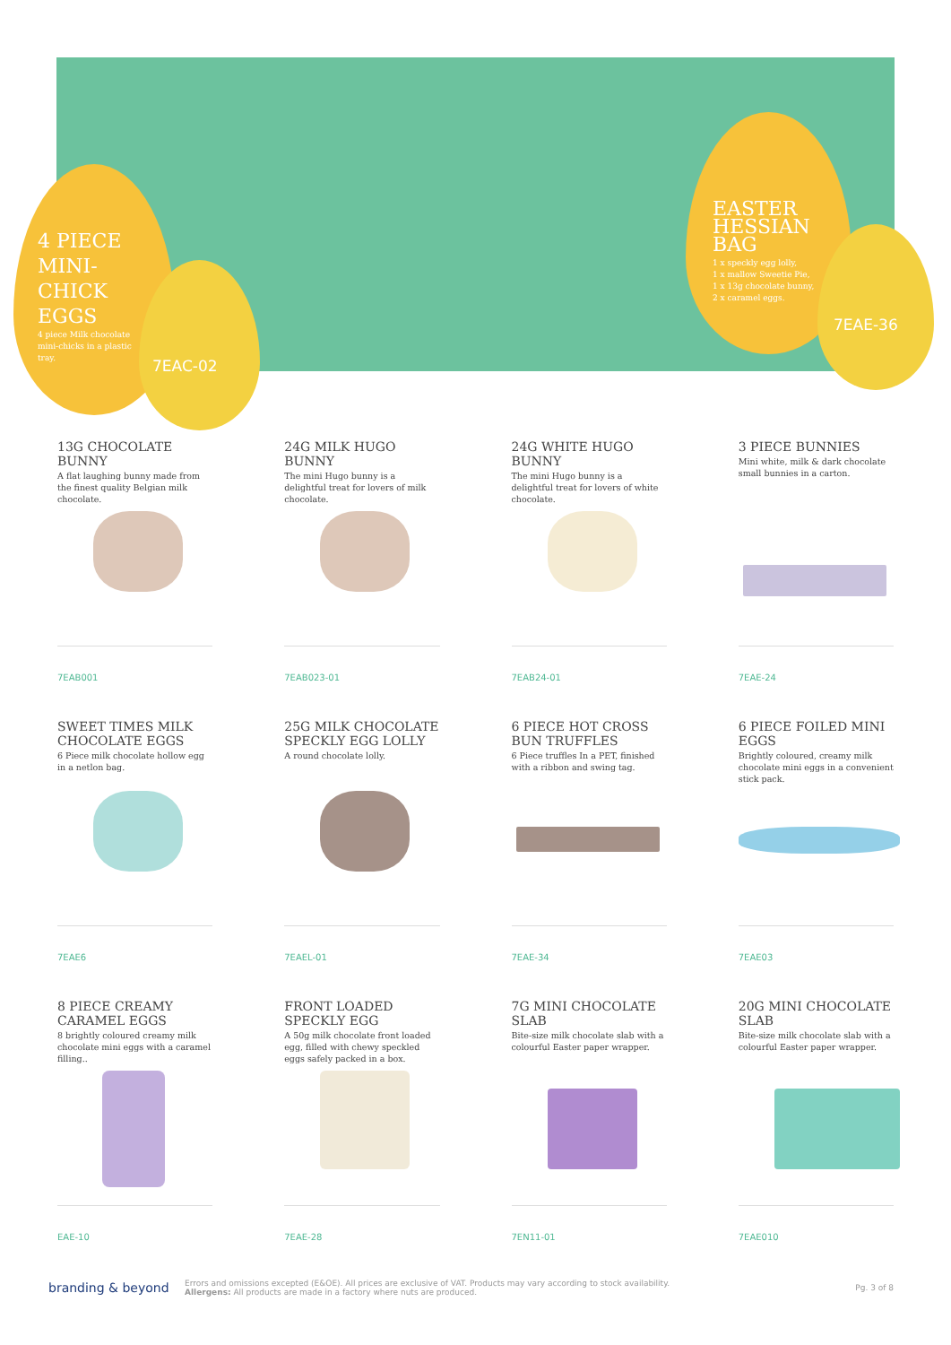4 PIECE MINI-CHICK EGGS
4 piece Milk chocolate mini-chicks in a plastic tray.
7EAC-02
EASTER HESSIAN BAG
1 x speckly egg lolly,
1 x mallow Sweetie Pie,
1 x 13g chocolate bunny,
2 x caramel eggs.
7EAE-36
13G CHOCOLATE BUNNY
A flat laughing bunny made from the finest quality Belgian milk chocolate.
7EAB001
24G MILK HUGO BUNNY
The mini Hugo bunny is a delightful treat for lovers of milk chocolate.
7EAB023-01
24G WHITE HUGO BUNNY
The mini Hugo bunny is a delightful treat for lovers of white chocolate.
7EAB24-01
3 PIECE BUNNIES
Mini white, milk & dark chocolate small bunnies in a carton.
7EAE-24
SWEET TIMES MILK CHOCOLATE EGGS
6 Piece milk chocolate hollow egg in a netlon bag.
7EAE6
25G MILK CHOCOLATE SPECKLY EGG LOLLY
A round chocolate lolly.
7EAEL-01
6 PIECE HOT CROSS BUN TRUFFLES
6 Piece truffles In a PET, finished with a ribbon and swing tag.
7EAE-34
6 PIECE FOILED MINI EGGS
Brightly coloured, creamy milk chocolate mini eggs in a convenient stick pack.
7EAE03
8 PIECE CREAMY CARAMEL EGGS
8 brightly coloured creamy milk chocolate mini eggs with a caramel filling..
EAE-10
FRONT LOADED SPECKLY EGG
A 50g milk chocolate front loaded egg, filled with chewy speckled eggs safely packed in a box.
7EAE-28
7G MINI CHOCOLATE SLAB
Bite-size milk chocolate slab with a colourful Easter paper wrapper.
7EN11-01
20G MINI CHOCOLATE SLAB
Bite-size milk chocolate slab with a colourful Easter paper wrapper.
7EAE010
branding & beyond
Errors and omissions excepted (E&OE). All prices are exclusive of VAT. Products may vary according to stock availability.
Allergens: All products are made in a factory where nuts are produced.
Pg. 3 of 8